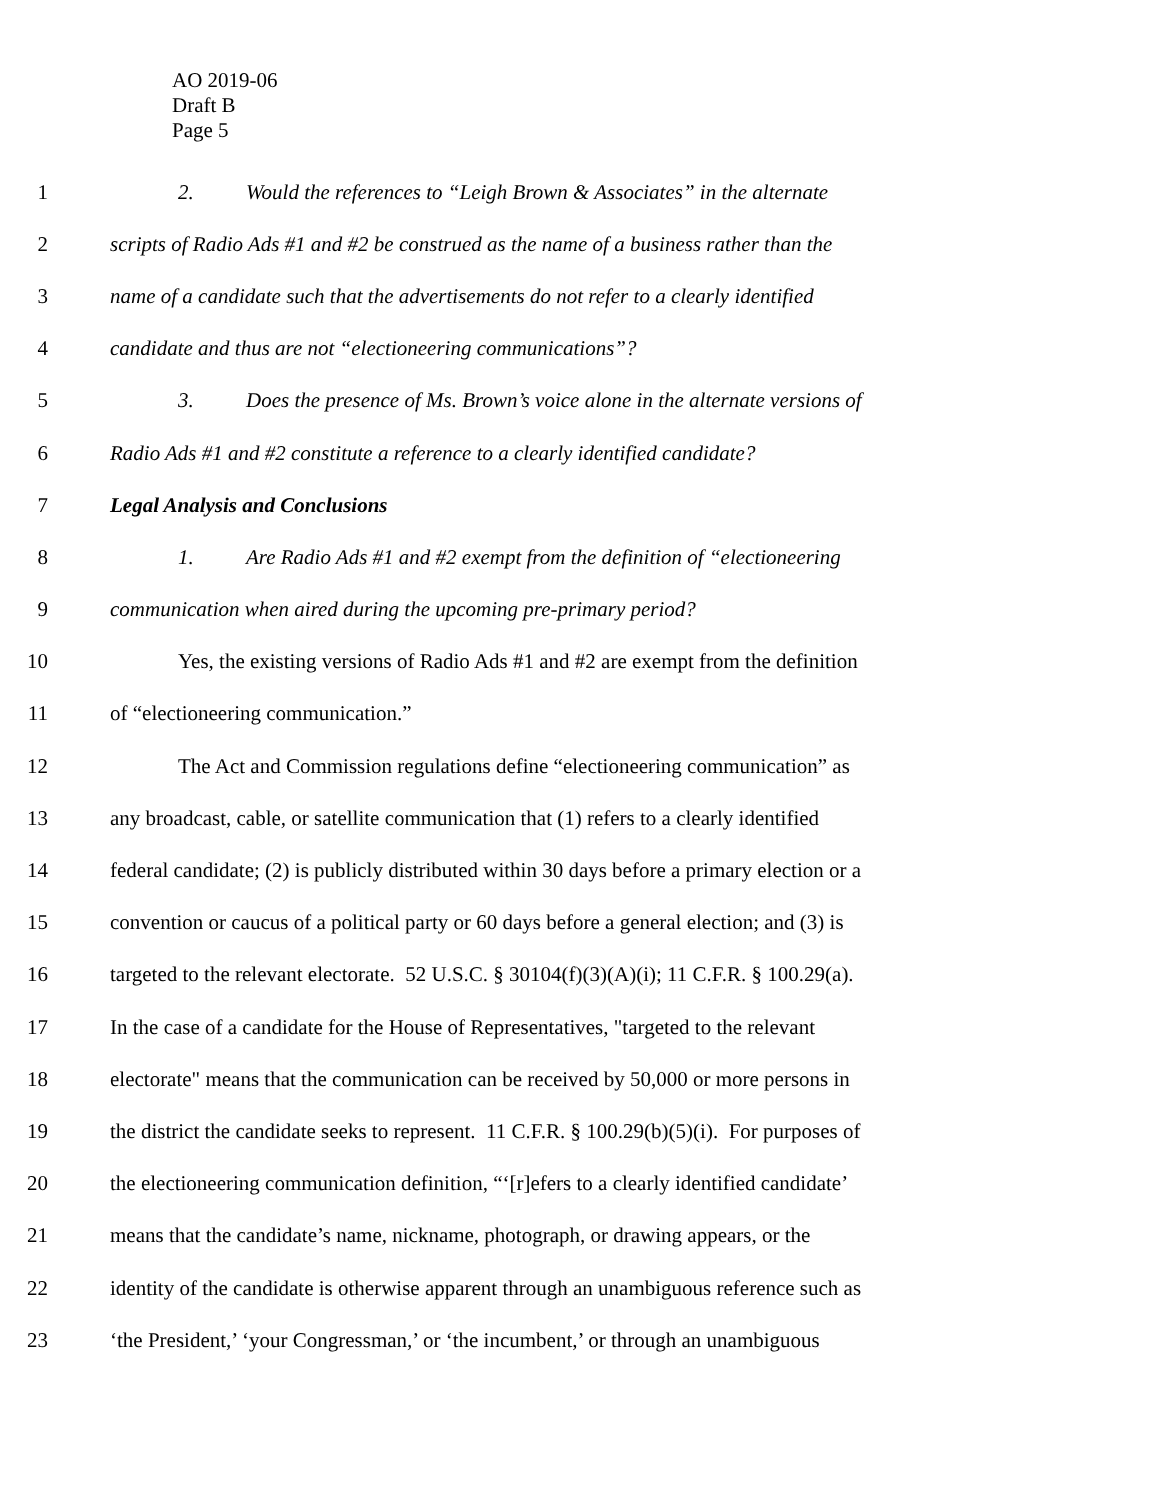AO 2019-06
Draft B
Page 5
1 2. Would the references to “Leigh Brown & Associates” in the alternate
2 scripts of Radio Ads #1 and #2 be construed as the name of a business rather than the
3 name of a candidate such that the advertisements do not refer to a clearly identified
4 candidate and thus are not “electioneering communications”?
5 3. Does the presence of Ms. Brown’s voice alone in the alternate versions of
6 Radio Ads #1 and #2 constitute a reference to a clearly identified candidate?
7 Legal Analysis and Conclusions
8 1. Are Radio Ads #1 and #2 exempt from the definition of “electioneering
9 communication when aired during the upcoming pre-primary period?
10 Yes, the existing versions of Radio Ads #1 and #2 are exempt from the definition
11 of “electioneering communication.”
12 The Act and Commission regulations define “electioneering communication” as
13 any broadcast, cable, or satellite communication that (1) refers to a clearly identified
14 federal candidate; (2) is publicly distributed within 30 days before a primary election or a
15 convention or caucus of a political party or 60 days before a general election; and (3) is
16 targeted to the relevant electorate. 52 U.S.C. § 30104(f)(3)(A)(i); 11 C.F.R. § 100.29(a).
17 In the case of a candidate for the House of Representatives, "targeted to the relevant
18 electorate" means that the communication can be received by 50,000 or more persons in
19 the district the candidate seeks to represent. 11 C.F.R. § 100.29(b)(5)(i). For purposes of
20 the electioneering communication definition, “‘[r]efers to a clearly identified candidate’
21 means that the candidate’s name, nickname, photograph, or drawing appears, or the
22 identity of the candidate is otherwise apparent through an unambiguous reference such as
23 ‘the President,’ ‘your Congressman,’ or ‘the incumbent,’ or through an unambiguous